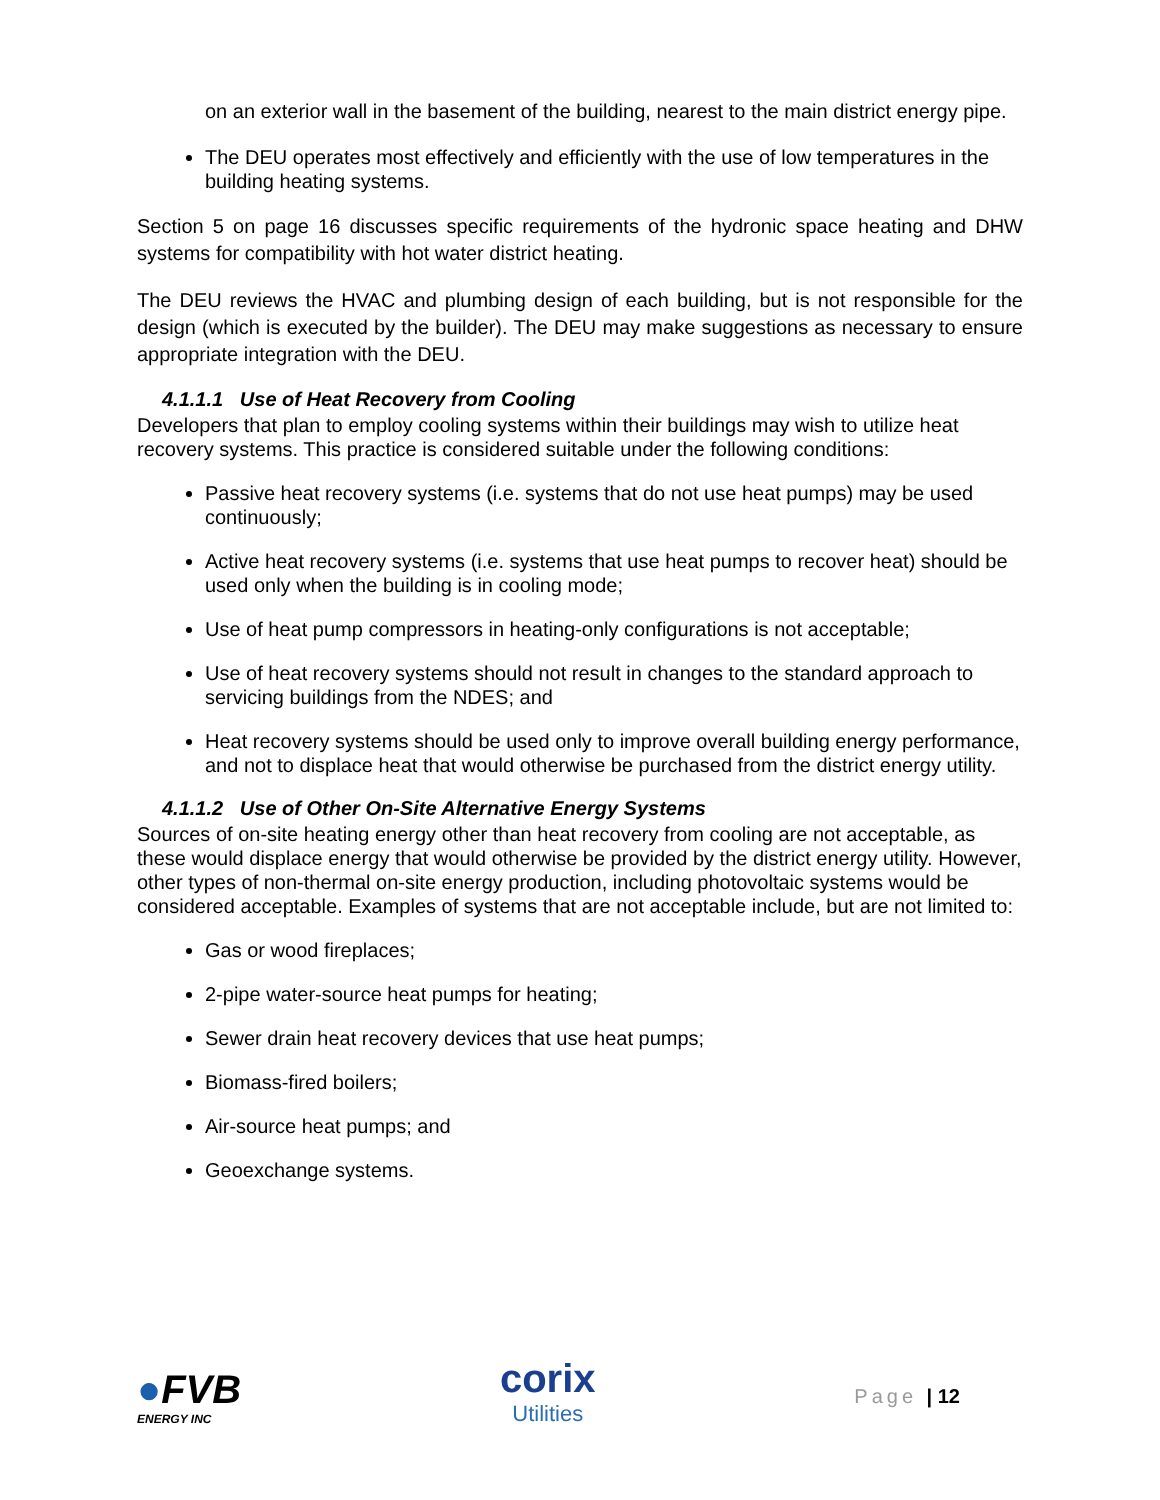on an exterior wall in the basement of the building, nearest to the main district energy pipe.
The DEU operates most effectively and efficiently with the use of low temperatures in the building heating systems.
Section 5 on page 16 discusses specific requirements of the hydronic space heating and DHW systems for compatibility with hot water district heating.
The DEU reviews the HVAC and plumbing design of each building, but is not responsible for the design (which is executed by the builder). The DEU may make suggestions as necessary to ensure appropriate integration with the DEU.
4.1.1.1 Use of Heat Recovery from Cooling
Developers that plan to employ cooling systems within their buildings may wish to utilize heat recovery systems. This practice is considered suitable under the following conditions:
Passive heat recovery systems (i.e. systems that do not use heat pumps) may be used continuously;
Active heat recovery systems (i.e. systems that use heat pumps to recover heat) should be used only when the building is in cooling mode;
Use of heat pump compressors in heating-only configurations is not acceptable;
Use of heat recovery systems should not result in changes to the standard approach to servicing buildings from the NDES; and
Heat recovery systems should be used only to improve overall building energy performance, and not to displace heat that would otherwise be purchased from the district energy utility.
4.1.1.2 Use of Other On-Site Alternative Energy Systems
Sources of on-site heating energy other than heat recovery from cooling are not acceptable, as these would displace energy that would otherwise be provided by the district energy utility. However, other types of non-thermal on-site energy production, including photovoltaic systems would be considered acceptable. Examples of systems that are not acceptable include, but are not limited to:
Gas or wood fireplaces;
2-pipe water-source heat pumps for heating;
Sewer drain heat recovery devices that use heat pumps;
Biomass-fired boilers;
Air-source heat pumps; and
Geoexchange systems.
●FVB
ENERGY INC
corix
Utilities
Page | 12